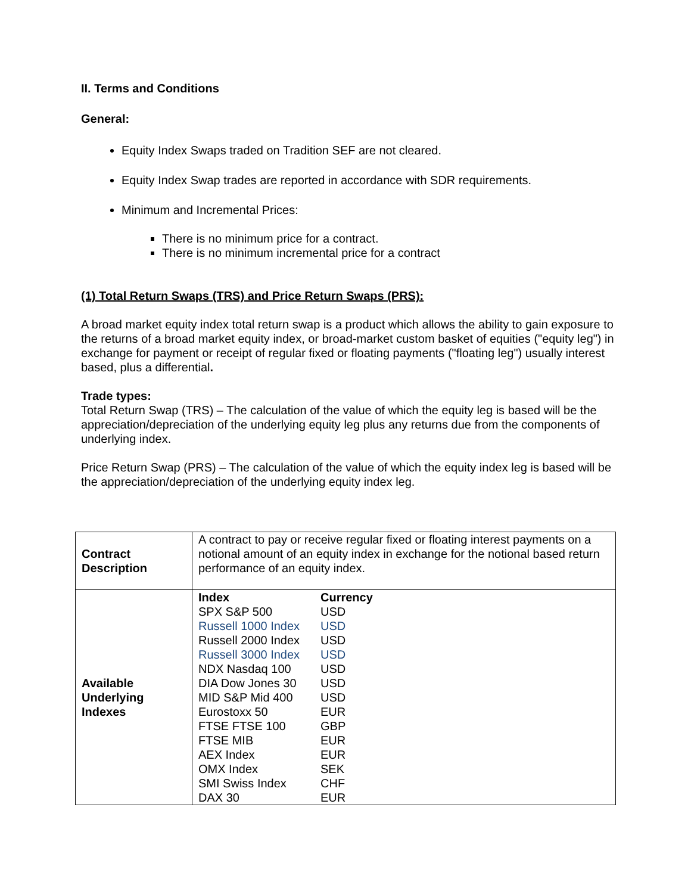II. Terms and Conditions
General:
Equity Index Swaps traded on Tradition SEF are not cleared.
Equity Index Swap trades are reported in accordance with SDR requirements.
Minimum and Incremental Prices:
There is no minimum price for a contract.
There is no minimum incremental price for a contract
(1) Total Return Swaps (TRS) and Price Return Swaps (PRS):
A broad market equity index total return swap is a product which allows the ability to gain exposure to the returns of a broad market equity index, or broad-market custom basket of equities ("equity leg") in exchange for payment or receipt of regular fixed or floating payments ("floating leg") usually interest based, plus a differential.
Trade types:
Total Return Swap (TRS) – The calculation of the value of which the equity leg is based will be the appreciation/depreciation of the underlying equity leg plus any returns due from the components of underlying index.
Price Return Swap (PRS) – The calculation of the value of which the equity index leg is based will be the appreciation/depreciation of the underlying equity index leg.
| Contract Description | A contract to pay or receive regular fixed or floating interest payments on a notional amount of an equity index in exchange for the notional based return performance of an equity index. |
| Available Underlying Indexes | / Index / Currency / / SPX S&P 500 / USD / / Russell 1000 Index / USD / / Russell 2000 Index / USD / / Russell 3000 Index / USD / / NDX Nasdaq 100 / USD / / DIA Dow Jones 30 / USD / / MID S&P Mid 400 / USD / / Eurostoxx 50 / EUR / / FTSE FTSE 100 / GBP / / FTSE MIB / EUR / / AEX Index / EUR / / OMX Index / SEK / / SMI Swiss Index / CHF / / DAX 30 / EUR / |